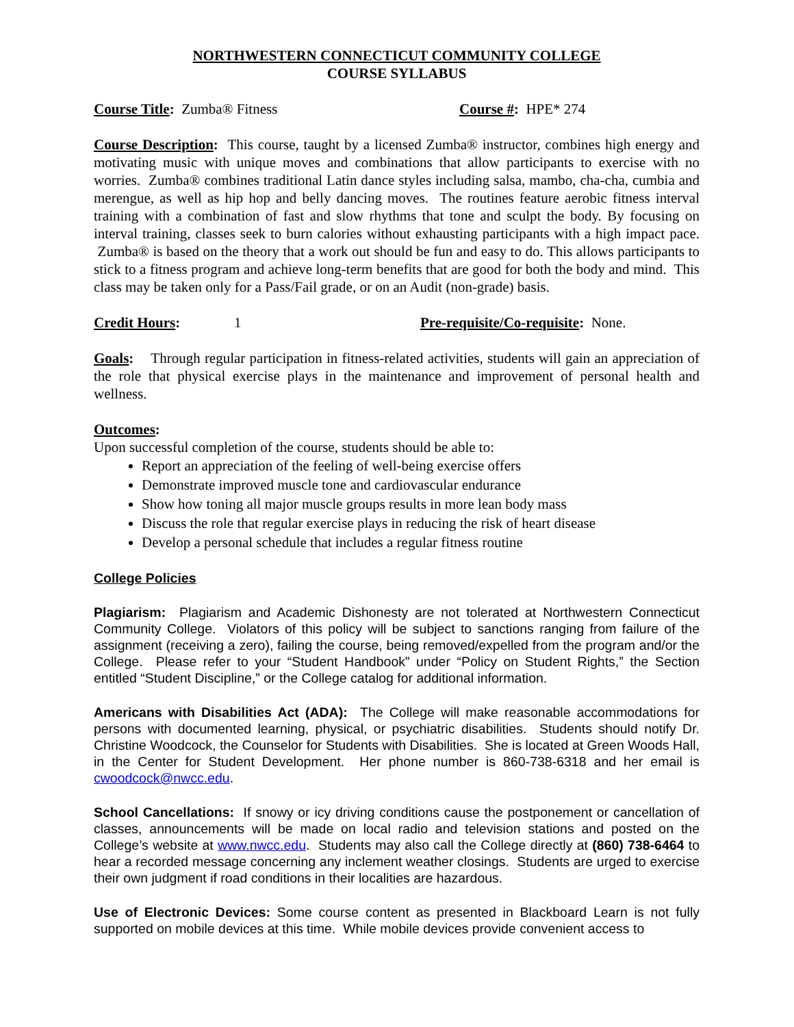NORTHWESTERN CONNECTICUT COMMUNITY COLLEGE
COURSE SYLLABUS
Course Title: Zumba® Fitness Course #: HPE* 274
Course Description: This course, taught by a licensed Zumba® instructor, combines high energy and motivating music with unique moves and combinations that allow participants to exercise with no worries. Zumba® combines traditional Latin dance styles including salsa, mambo, cha-cha, cumbia and merengue, as well as hip hop and belly dancing moves. The routines feature aerobic fitness interval training with a combination of fast and slow rhythms that tone and sculpt the body. By focusing on interval training, classes seek to burn calories without exhausting participants with a high impact pace. Zumba® is based on the theory that a work out should be fun and easy to do. This allows participants to stick to a fitness program and achieve long-term benefits that are good for both the body and mind. This class may be taken only for a Pass/Fail grade, or on an Audit (non-grade) basis.
Credit Hours: 1 Pre-requisite/Co-requisite: None.
Goals: Through regular participation in fitness-related activities, students will gain an appreciation of the role that physical exercise plays in the maintenance and improvement of personal health and wellness.
Outcomes:
Upon successful completion of the course, students should be able to:
Report an appreciation of the feeling of well-being exercise offers
Demonstrate improved muscle tone and cardiovascular endurance
Show how toning all major muscle groups results in more lean body mass
Discuss the role that regular exercise plays in reducing the risk of heart disease
Develop a personal schedule that includes a regular fitness routine
College Policies
Plagiarism: Plagiarism and Academic Dishonesty are not tolerated at Northwestern Connecticut Community College. Violators of this policy will be subject to sanctions ranging from failure of the assignment (receiving a zero), failing the course, being removed/expelled from the program and/or the College. Please refer to your “Student Handbook” under “Policy on Student Rights,” the Section entitled “Student Discipline,” or the College catalog for additional information.
Americans with Disabilities Act (ADA): The College will make reasonable accommodations for persons with documented learning, physical, or psychiatric disabilities. Students should notify Dr. Christine Woodcock, the Counselor for Students with Disabilities. She is located at Green Woods Hall, in the Center for Student Development. Her phone number is 860-738-6318 and her email is cwoodcock@nwcc.edu.
School Cancellations: If snowy or icy driving conditions cause the postponement or cancellation of classes, announcements will be made on local radio and television stations and posted on the College’s website at www.nwcc.edu. Students may also call the College directly at (860) 738-6464 to hear a recorded message concerning any inclement weather closings. Students are urged to exercise their own judgment if road conditions in their localities are hazardous.
Use of Electronic Devices: Some course content as presented in Blackboard Learn is not fully supported on mobile devices at this time. While mobile devices provide convenient access to